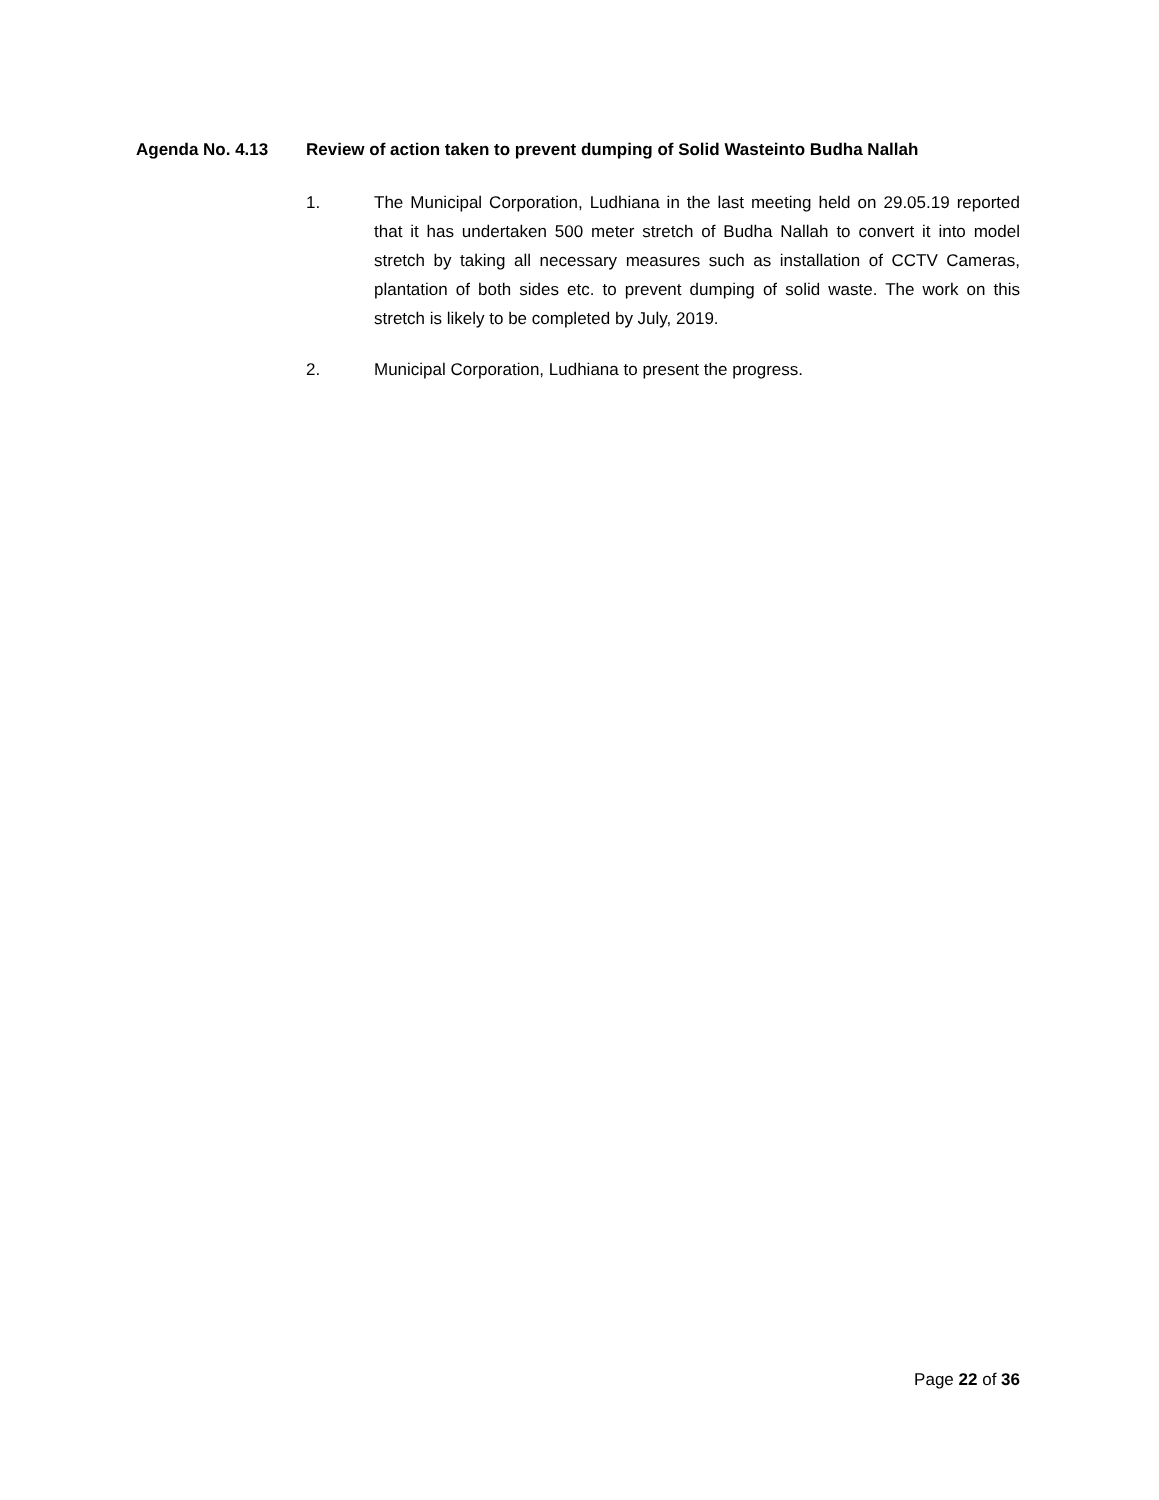Agenda No. 4.13 Review of action taken to prevent dumping of Solid Wasteinto Budha Nallah
1. The Municipal Corporation, Ludhiana in the last meeting held on 29.05.19 reported that it has undertaken 500 meter stretch of Budha Nallah to convert it into model stretch by taking all necessary measures such as installation of CCTV Cameras, plantation of both sides etc. to prevent dumping of solid waste. The work on this stretch is likely to be completed by July, 2019.
2. Municipal Corporation, Ludhiana to present the progress.
Page 22 of 36